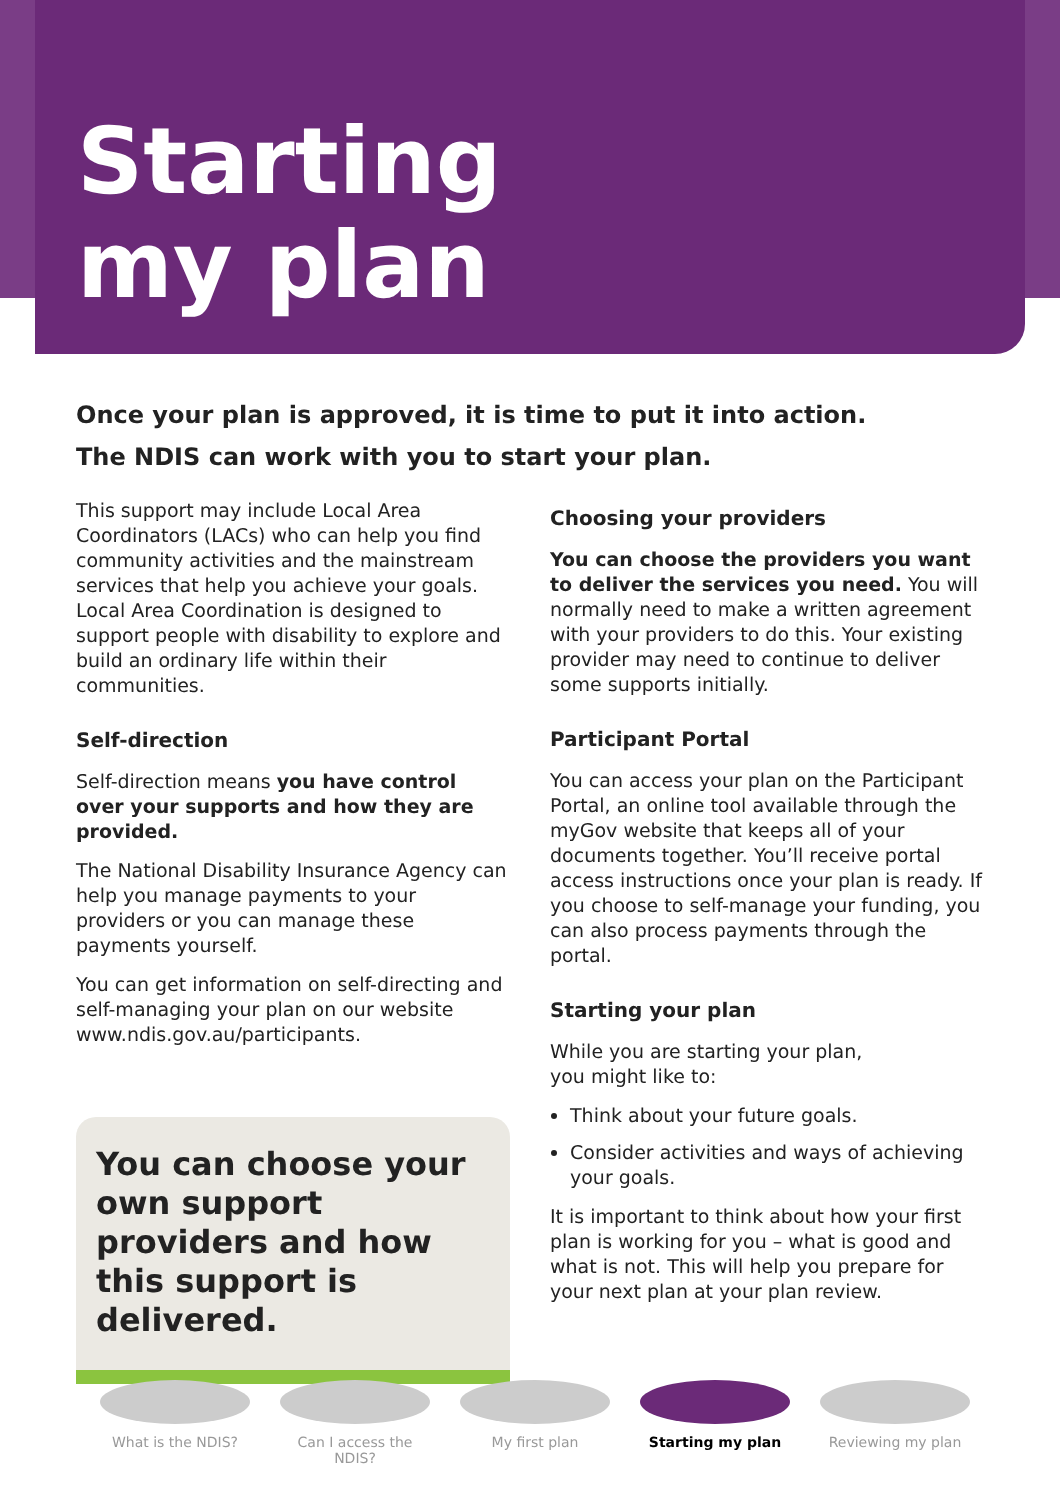Starting
my plan
Once your plan is approved, it is time to put it into action.
The NDIS can work with you to start your plan.
This support may include Local Area Coordinators (LACs) who can help you find community activities and the mainstream services that help you achieve your goals. Local Area Coordination is designed to support people with disability to explore and build an ordinary life within their communities.
Self-direction
Self-direction means you have control over your supports and how they are provided.
The National Disability Insurance Agency can help you manage payments to your providers or you can manage these payments yourself.
You can get information on self-directing and self-managing your plan on our website www.ndis.gov.au/participants.
You can choose your own support providers and how this support is delivered.
Choosing your providers
You can choose the providers you want to deliver the services you need. You will normally need to make a written agreement with your providers to do this. Your existing provider may need to continue to deliver some supports initially.
Participant Portal
You can access your plan on the Participant Portal, an online tool available through the myGov website that keeps all of your documents together. You’ll receive portal access instructions once your plan is ready. If you choose to self-manage your funding, you can also process payments through the portal.
Starting your plan
While you are starting your plan,
you might like to:
Think about your future goals.
Consider activities and ways of achieving your goals.
It is important to think about how your first plan is working for you – what is good and what is not. This will help you prepare for your next plan at your plan review.
What is the NDIS? Can I access the NDIS?
My first plan Starting my plan Reviewing my plan